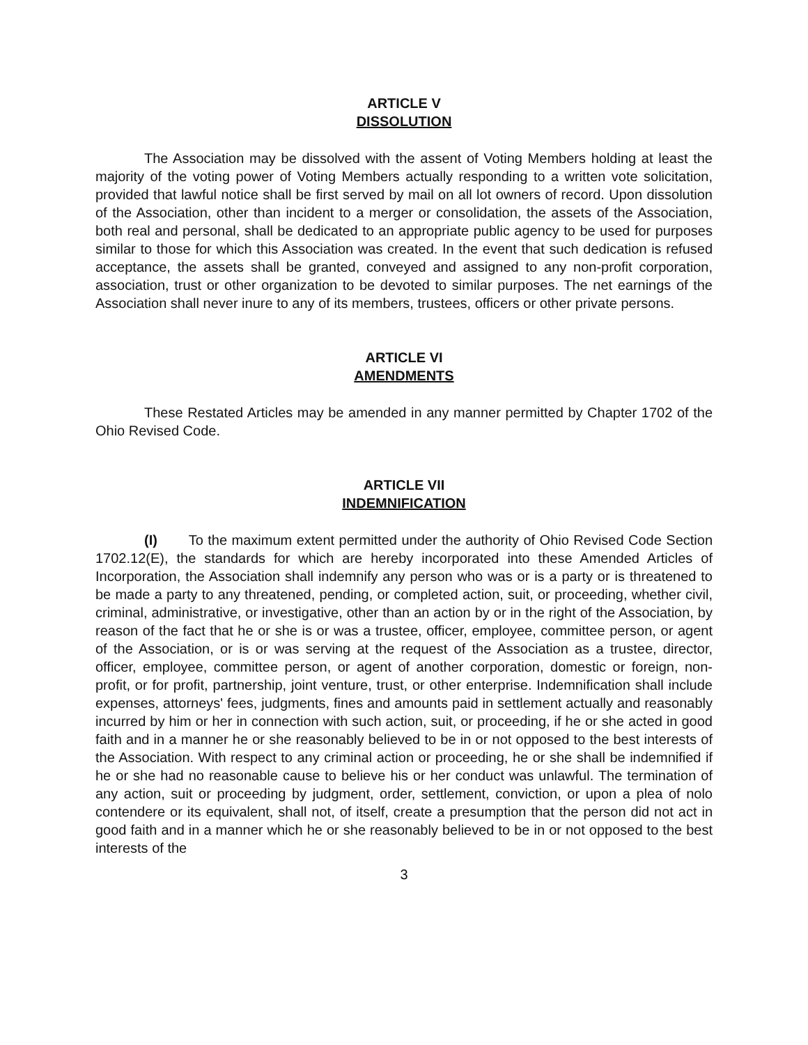ARTICLE V
DISSOLUTION
The Association may be dissolved with the assent of Voting Members holding at least the majority of the voting power of Voting Members actually responding to a written vote solicitation, provided that lawful notice shall be first served by mail on all lot owners of record. Upon dissolution of the Association, other than incident to a merger or consolidation, the assets of the Association, both real and personal, shall be dedicated to an appropriate public agency to be used for purposes similar to those for which this Association was created. In the event that such dedication is refused acceptance, the assets shall be granted, conveyed and assigned to any non-profit corporation, association, trust or other organization to be devoted to similar purposes. The net earnings of the Association shall never inure to any of its members, trustees, officers or other private persons.
ARTICLE VI
AMENDMENTS
These Restated Articles may be amended in any manner permitted by Chapter 1702 of the Ohio Revised Code.
ARTICLE VII
INDEMNIFICATION
(I) To the maximum extent permitted under the authority of Ohio Revised Code Section 1702.12(E), the standards for which are hereby incorporated into these Amended Articles of Incorporation, the Association shall indemnify any person who was or is a party or is threatened to be made a party to any threatened, pending, or completed action, suit, or proceeding, whether civil, criminal, administrative, or investigative, other than an action by or in the right of the Association, by reason of the fact that he or she is or was a trustee, officer, employee, committee person, or agent of the Association, or is or was serving at the request of the Association as a trustee, director, officer, employee, committee person, or agent of another corporation, domestic or foreign, non-profit, or for profit, partnership, joint venture, trust, or other enterprise. Indemnification shall include expenses, attorneys' fees, judgments, fines and amounts paid in settlement actually and reasonably incurred by him or her in connection with such action, suit, or proceeding, if he or she acted in good faith and in a manner he or she reasonably believed to be in or not opposed to the best interests of the Association. With respect to any criminal action or proceeding, he or she shall be indemnified if he or she had no reasonable cause to believe his or her conduct was unlawful. The termination of any action, suit or proceeding by judgment, order, settlement, conviction, or upon a plea of nolo contendere or its equivalent, shall not, of itself, create a presumption that the person did not act in good faith and in a manner which he or she reasonably believed to be in or not opposed to the best interests of the
3